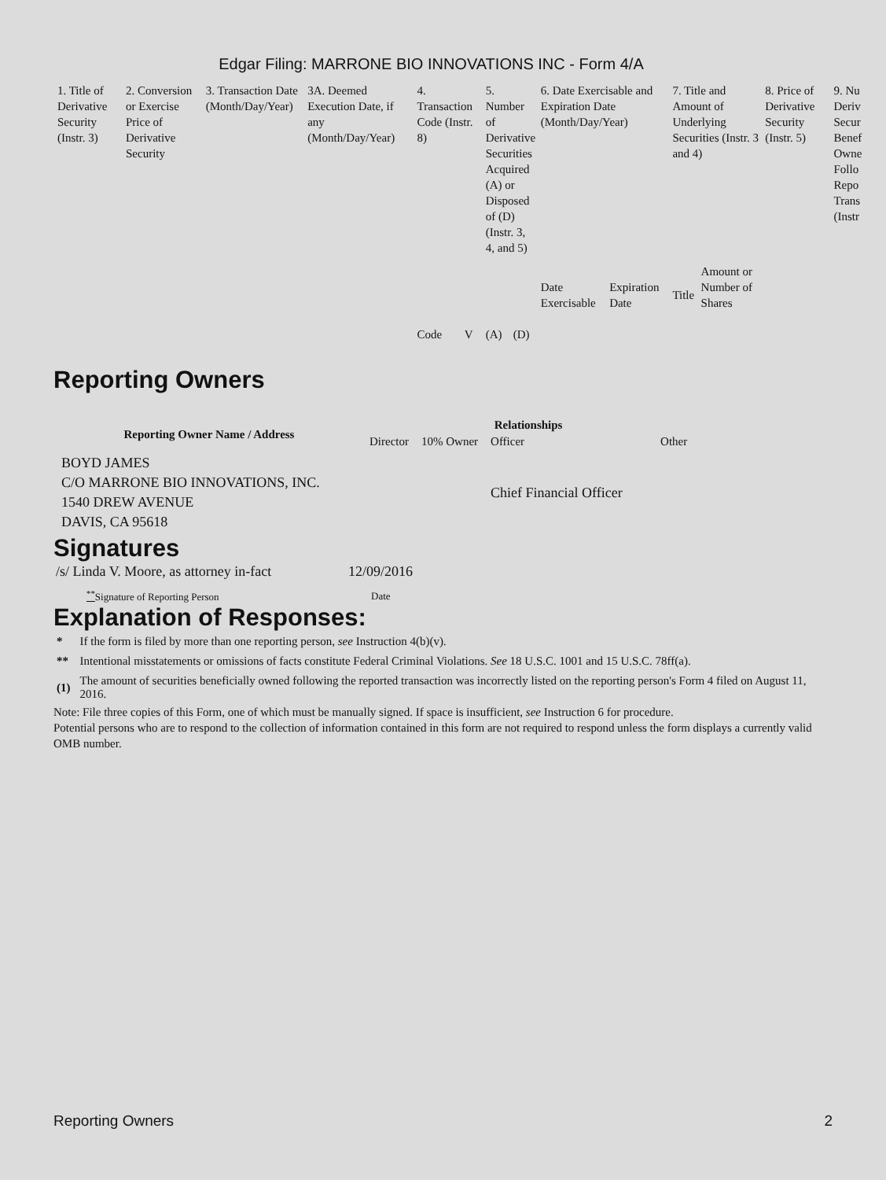Edgar Filing: MARRONE BIO INNOVATIONS INC - Form 4/A
| 1. Title of Derivative Security (Instr. 3) | 2. Conversion or Exercise Price of Derivative Security | 3. Transaction Date (Month/Day/Year) | 3A. Deemed Execution Date, if any (Month/Day/Year) | 4. Transaction Code (Instr. 8) | | 5. Number of Derivative Securities Acquired (A) or Disposed of (D) (Instr. 3, 4, and 5) | | 6. Date Exercisable and Expiration Date (Month/Day/Year) | | 7. Title and Amount of Underlying Securities (Instr. 3 and 4) | | 8. Price of Derivative Security (Instr. 5) | 9. Nu Deriv Secur Benef Owne Follo Repo Trans (Instr |
| | | | | Code | V | (A) | (D) | Date Exercisable | Expiration Date | Title | Amount or Number of Shares | | |
Reporting Owners
| Reporting Owner Name / Address | Relationships | | | |
| --- | --- | --- | --- | --- |
| | Director | 10% Owner | Officer | Other |
| BOYD JAMES C/O MARRONE BIO INNOVATIONS, INC. 1540 DREW AVENUE DAVIS, CA 95618 | | | Chief Financial Officer | |
Signatures
| /s/ Linda V. Moore, as attorney in-fact | 12/09/2016 |
| <sup>**</sup> Signature of Reporting Person | Date |
Explanation of Responses:
| * | If the form is filed by more than one reporting person, see Instruction 4(b)(v). |
| ** | Intentional misstatements or omissions of facts constitute Federal Criminal Violations. See 18 U.S.C. 1001 and 15 U.S.C. 78ff(a). |
| (1) | The amount of securities beneficially owned following the reported transaction was incorrectly listed on the reporting person's Form 4 filed on August 11, 2016. |
Note: File three copies of this Form, one of which must be manually signed. If space is insufficient, see Instruction 6 for procedure.
Potential persons who are to respond to the collection of information contained in this form are not required to respond unless the form displays a currently valid OMB number.
Reporting Owners 2